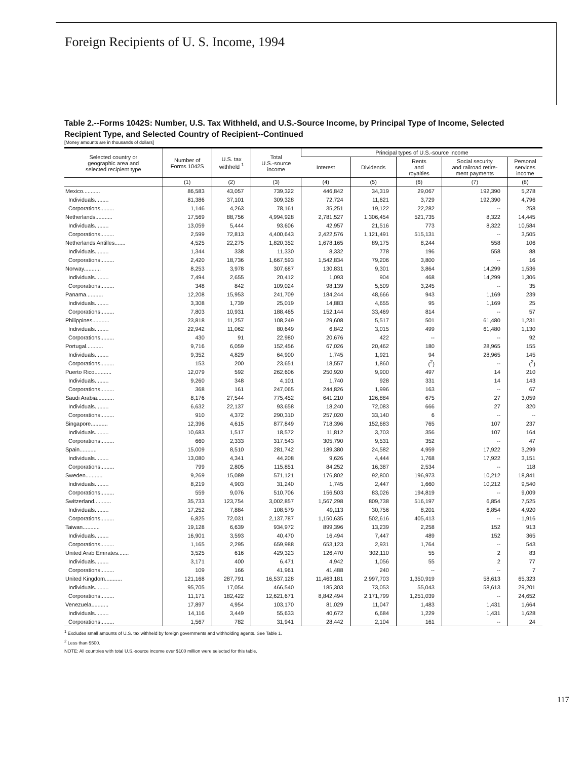Foreign Recipients of U. S. Income, 1994
Table 2.--Forms 1042S: Number, U.S. Tax Withheld, and U.S.-Source Income, by Principal Type of Income, Selected Recipient Type, and Selected Country of Recipient--Continued
[Money amounts are in thousands of dollars]
| Selected country or geographic area and selected recipient type | Number of Forms 1042S | U.S. tax withheld <sup>1</sup> | Total U.S.-source income | Principal types of U.S.-source income | | | | |
| --- | --- | --- | --- | --- | --- | --- | --- | --- |
| | | | | Interest | Dividends | Rents and royalties | Social security and railroad retire- ment payments | Personal services income |
| | (1) | (2) | (3) | (4) | (5) | (6) | (7) | (8) |
| Mexico........... | 86,583 | 43,057 | 739,322 | 446,842 | 34,319 | 29,067 | 192,390 | 5,278 |
| Individuals......... | 81,386 | 37,101 | 309,328 | 72,724 | 11,621 | 3,729 | 192,390 | 4,796 |
| Corporations......... | 1,146 | 4,263 | 78,161 | 35,251 | 19,122 | 22,282 | -- | 258 |
| Netherlands........... | 17,569 | 88,756 | 4,994,928 | 2,781,527 | 1,306,454 | 521,735 | 8,322 | 14,445 |
| Individuals......... | 13,059 | 5,444 | 93,606 | 42,957 | 21,516 | 773 | 8,322 | 10,584 |
| Corporations......... | 2,599 | 72,813 | 4,400,643 | 2,422,576 | 1,121,491 | 515,131 | -- | 3,505 |
| Netherlands Antilles....... | 4,525 | 22,275 | 1,820,352 | 1,678,165 | 89,175 | 8,244 | 558 | 106 |
| Individuals......... | 1,344 | 338 | 11,330 | 8,332 | 778 | 196 | 558 | 88 |
| Corporations......... | 2,420 | 18,736 | 1,667,593 | 1,542,834 | 79,206 | 3,800 | -- | 16 |
| Norway........... | 8,253 | 3,978 | 307,687 | 130,831 | 9,301 | 3,864 | 14,299 | 1,536 |
| Individuals......... | 7,494 | 2,655 | 20,412 | 1,093 | 904 | 468 | 14,299 | 1,306 |
| Corporations......... | 348 | 842 | 109,024 | 98,139 | 5,509 | 3,245 | -- | 35 |
| Panama........... | 12,208 | 15,953 | 241,709 | 184,244 | 48,666 | 943 | 1,169 | 239 |
| Individuals......... | 3,308 | 1,739 | 25,019 | 14,883 | 4,655 | 95 | 1,169 | 25 |
| Corporations......... | 7,803 | 10,931 | 188,465 | 152,144 | 33,469 | 814 | -- | 57 |
| Philippines........... | 23,818 | 11,257 | 108,249 | 29,608 | 5,517 | 501 | 61,480 | 1,231 |
| Individuals......... | 22,942 | 11,062 | 80,649 | 6,842 | 3,015 | 499 | 61,480 | 1,130 |
| Corporations......... | 430 | 91 | 22,980 | 20,676 | 422 | -- | -- | 92 |
| Portugal........... | 9,716 | 6,059 | 152,456 | 67,026 | 20,462 | 180 | 28,965 | 155 |
| Individuals......... | 9,352 | 4,829 | 64,900 | 1,745 | 1,921 | 94 | 28,965 | 145 |
| Corporations......... | 153 | 200 | 23,651 | 18,557 | 1,860 | (<sup>2</sup>) | -- | (<sup>2</sup>) |
| Puerto Rico........... | 12,079 | 592 | 262,606 | 250,920 | 9,900 | 497 | 14 | 210 |
| Individuals......... | 9,260 | 348 | 4,101 | 1,740 | 928 | 331 | 14 | 143 |
| Corporations......... | 368 | 161 | 247,065 | 244,826 | 1,996 | 163 | -- | 67 |
| Saudi Arabia........... | 8,176 | 27,544 | 775,452 | 641,210 | 126,884 | 675 | 27 | 3,059 |
| Individuals......... | 6,632 | 22,137 | 93,658 | 18,240 | 72,083 | 666 | 27 | 320 |
| Corporations......... | 910 | 4,372 | 290,310 | 257,020 | 33,140 | 6 | -- | -- |
| Singapore........... | 12,396 | 4,615 | 877,849 | 718,396 | 152,683 | 765 | 107 | 237 |
| Individuals......... | 10,683 | 1,517 | 18,572 | 11,812 | 3,703 | 356 | 107 | 164 |
| Corporations......... | 660 | 2,333 | 317,543 | 305,790 | 9,531 | 352 | -- | 47 |
| Spain........... | 15,009 | 8,510 | 281,742 | 189,380 | 24,582 | 4,959 | 17,922 | 3,299 |
| Individuals......... | 13,080 | 4,341 | 44,208 | 9,626 | 4,444 | 1,768 | 17,922 | 3,151 |
| Corporations......... | 799 | 2,805 | 115,851 | 84,252 | 16,387 | 2,534 | -- | 118 |
| Sweden........... | 9,269 | 15,089 | 571,121 | 176,802 | 92,800 | 196,973 | 10,212 | 18,841 |
| Individuals......... | 8,219 | 4,903 | 31,240 | 1,745 | 2,447 | 1,660 | 10,212 | 9,540 |
| Corporations......... | 559 | 9,076 | 510,706 | 156,503 | 83,026 | 194,819 | -- | 9,009 |
| Switzerland........... | 35,733 | 123,754 | 3,002,857 | 1,567,298 | 809,738 | 516,197 | 6,854 | 7,525 |
| Individuals......... | 17,252 | 7,884 | 108,579 | 49,113 | 30,756 | 8,201 | 6,854 | 4,920 |
| Corporations......... | 6,825 | 72,031 | 2,137,787 | 1,150,635 | 502,616 | 405,413 | -- | 1,916 |
| Taiwan........... | 19,128 | 6,639 | 934,972 | 899,396 | 13,239 | 2,258 | 152 | 913 |
| Individuals......... | 16,901 | 3,593 | 40,470 | 16,494 | 7,447 | 489 | 152 | 365 |
| Corporations......... | 1,165 | 2,295 | 659,988 | 653,123 | 2,931 | 1,764 | -- | 543 |
| United Arab Emirates....... | 3,525 | 616 | 429,323 | 126,470 | 302,110 | 55 | 2 | 83 |
| Individuals......... | 3,171 | 400 | 6,471 | 4,942 | 1,056 | 55 | 2 | 77 |
| Corporations......... | 109 | 166 | 41,961 | 41,488 | 240 | -- | -- | 7 |
| United Kingdom........... | 121,168 | 287,791 | 16,537,128 | 11,463,181 | 2,997,703 | 1,350,919 | 58,613 | 65,323 |
| Individuals......... | 95,705 | 17,054 | 466,540 | 185,303 | 73,053 | 55,043 | 58,613 | 29,201 |
| Corporations......... | 11,171 | 182,422 | 12,621,671 | 8,842,494 | 2,171,799 | 1,251,039 | -- | 24,652 |
| Venezuela........... | 17,897 | 4,954 | 103,170 | 81,029 | 11,047 | 1,483 | 1,431 | 1,664 |
| Individuals......... | 14,116 | 3,449 | 55,633 | 40,672 | 6,684 | 1,229 | 1,431 | 1,628 |
| Corporations......... | 1,567 | 782 | 31,941 | 28,442 | 2,104 | 161 | -- | 24 |
<sup>1</sup> Excludes small amounts of U.S. tax withheld by foreign governments and withholding agents. See Table 1.
<sup>2</sup> Less than $500.
NOTE: All countries with total U.S.-source income over $100 million were selected for this table.
117